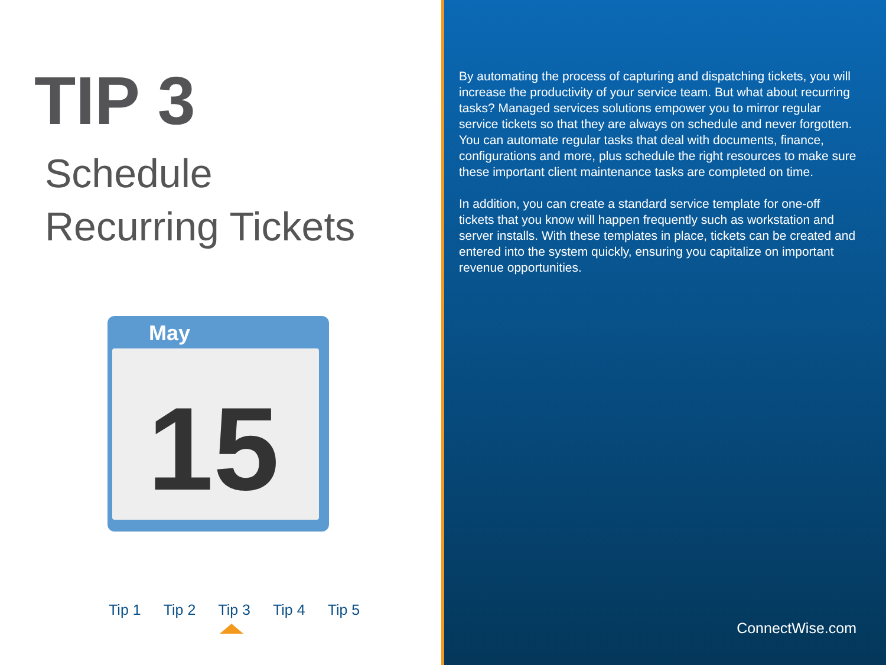TIP 3
Schedule
Recurring Tickets
May
15
Tip 1 Tip 2 Tip 3 Tip 4 Tip 5
By automating the process of capturing and dispatching tickets, you will increase the productivity of your service team. But what about recurring tasks? Managed services solutions empower you to mirror regular service tickets so that they are always on schedule and never forgotten. You can automate regular tasks that deal with documents, finance, configurations and more, plus schedule the right resources to make sure these important client maintenance tasks are completed on time.
In addition, you can create a standard service template for one-off tickets that you know will happen frequently such as workstation and server installs. With these templates in place, tickets can be created and entered into the system quickly, ensuring you capitalize on important revenue opportunities.
ConnectWise.com